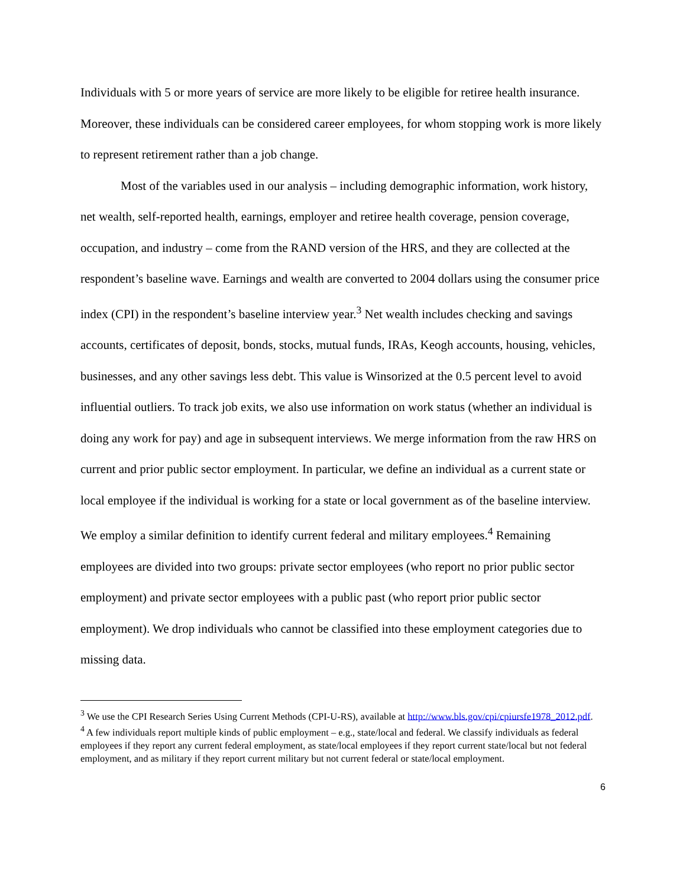Individuals with 5 or more years of service are more likely to be eligible for retiree health insurance. Moreover, these individuals can be considered career employees, for whom stopping work is more likely to represent retirement rather than a job change.
Most of the variables used in our analysis – including demographic information, work history, net wealth, self-reported health, earnings, employer and retiree health coverage, pension coverage, occupation, and industry – come from the RAND version of the HRS, and they are collected at the respondent’s baseline wave. Earnings and wealth are converted to 2004 dollars using the consumer price index (CPI) in the respondent’s baseline interview year.<sup>3</sup> Net wealth includes checking and savings accounts, certificates of deposit, bonds, stocks, mutual funds, IRAs, Keogh accounts, housing, vehicles, businesses, and any other savings less debt. This value is Winsorized at the 0.5 percent level to avoid influential outliers. To track job exits, we also use information on work status (whether an individual is doing any work for pay) and age in subsequent interviews. We merge information from the raw HRS on current and prior public sector employment. In particular, we define an individual as a current state or local employee if the individual is working for a state or local government as of the baseline interview. We employ a similar definition to identify current federal and military employees.<sup>4</sup> Remaining employees are divided into two groups: private sector employees (who report no prior public sector employment) and private sector employees with a public past (who report prior public sector employment). We drop individuals who cannot be classified into these employment categories due to missing data.
<sup>3</sup> We use the CPI Research Series Using Current Methods (CPI-U-RS), available at http://www.bls.gov/cpi/cpiursfe1978_2012.pdf.
<sup>4</sup> A few individuals report multiple kinds of public employment – e.g., state/local and federal. We classify individuals as federal employees if they report any current federal employment, as state/local employees if they report current state/local but not federal employment, and as military if they report current military but not current federal or state/local employment.
6